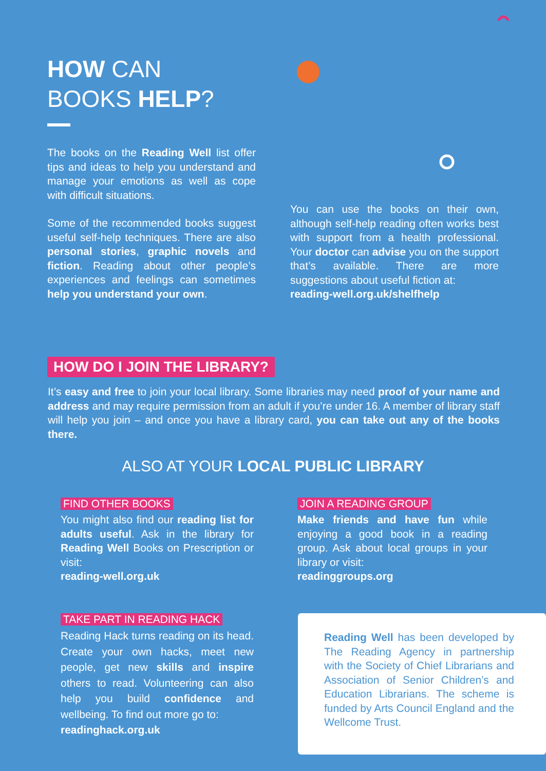HOW CAN
BOOKS HELP?
The books on the Reading Well list offer tips and ideas to help you understand and manage your emotions as well as cope with difficult situations.
Some of the recommended books suggest useful self-help techniques. There are also personal stories, graphic novels and fiction. Reading about other people’s experiences and feelings can sometimes help you understand your own.
You can use the books on their own, although self-help reading often works best with support from a health professional. Your doctor can advise you on the support that’s available. There are more suggestions about useful fiction at:
reading-well.org.uk/shelfhelp
HOW DO I JOIN THE LIBRARY?
It’s easy and free to join your local library. Some libraries may need proof of your name and address and may require permission from an adult if you’re under 16. A member of library staff will help you join – and once you have a library card, you can take out any of the books there.
ALSO AT YOUR LOCAL PUBLIC LIBRARY
FIND OTHER BOOKS
You might also find our reading list for adults useful. Ask in the library for Reading Well Books on Prescription or visit:
reading-well.org.uk
JOIN A READING GROUP
Make friends and have fun while enjoying a good book in a reading group. Ask about local groups in your library or visit:
readinggroups.org
TAKE PART IN READING HACK
Reading Hack turns reading on its head. Create your own hacks, meet new people, get new skills and inspire others to read. Volunteering can also help you build confidence and wellbeing. To find out more go to:
readinghack.org.uk
Reading Well has been developed by The Reading Agency in partnership with the Society of Chief Librarians and Association of Senior Children’s and Education Librarians. The scheme is funded by Arts Council England and the Wellcome Trust.